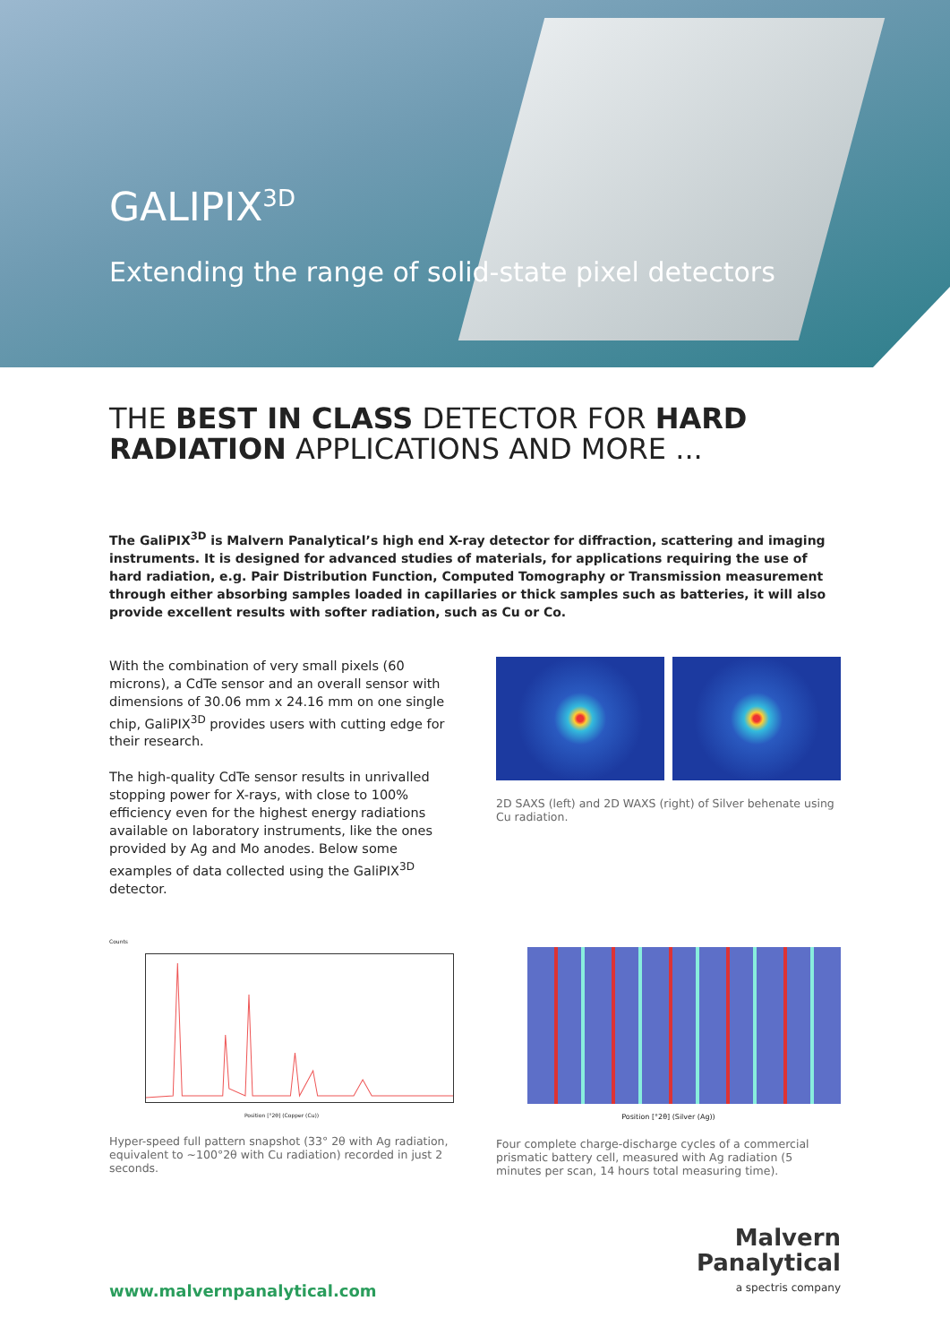GALIPIX<sup>3D</sup>
Extending the range of solid-state pixel detectors
THE BEST IN CLASS DETECTOR FOR HARD RADIATION APPLICATIONS AND MORE ...
The GaliPIX<sup>3D</sup> is Malvern Panalytical’s high end X-ray detector for diffraction, scattering and imaging instruments. It is designed for advanced studies of materials, for applications requiring the use of hard radiation, e.g. Pair Distribution Function, Computed Tomography or Transmission measurement through either absorbing samples loaded in capillaries or thick samples such as batteries, it will also provide excellent results with softer radiation, such as Cu or Co.
With the combination of very small pixels (60 microns), a CdTe sensor and an overall sensor with dimensions of 30.06 mm x 24.16 mm on one single chip, GaliPIX<sup>3D</sup> provides users with cutting edge for their research.
The high-quality CdTe sensor results in unrivalled stopping power for X-rays, with close to 100% efficiency even for the highest energy radiations available on laboratory instruments, like the ones provided by Ag and Mo anodes. Below some examples of data collected using the GaliPIX<sup>3D</sup> detector.
2D SAXS (left) and 2D WAXS (right) of Silver behenate using Cu radiation.
Counts
Position [°2θ] (Copper (Cu))
Hyper-speed full pattern snapshot (33° 2θ with Ag radiation, equivalent to ~100°2θ with Cu radiation) recorded in just 2 seconds.
Position [°2θ] (Silver (Ag))
Four complete charge-discharge cycles of a commercial prismatic battery cell, measured with Ag radiation (5 minutes per scan, 14 hours total measuring time).
www.malvernpanalytical.com
Malvern
Panalytical
a spectris company